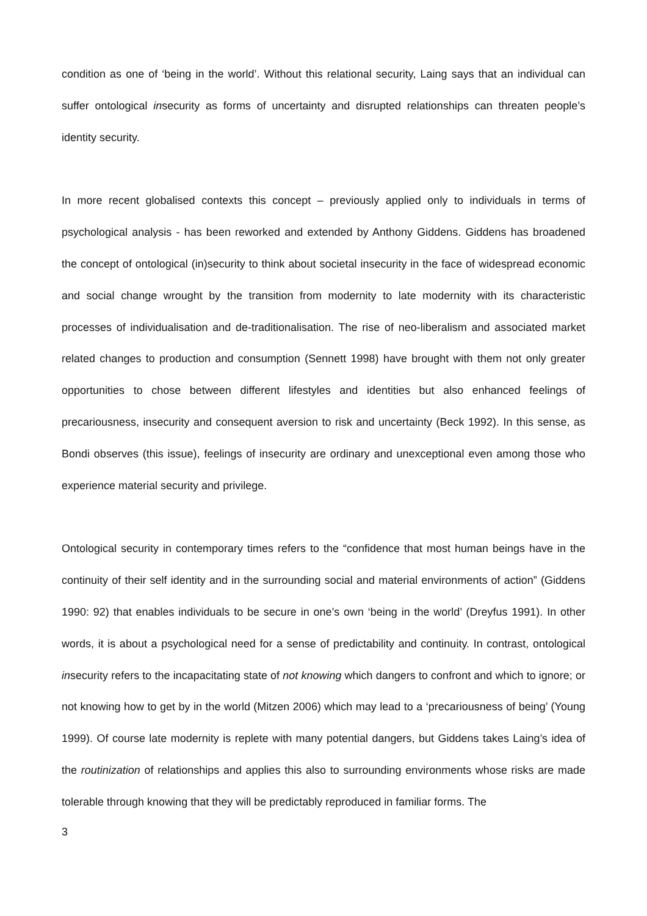condition as one of ‘being in the world’. Without this relational security, Laing says that an individual can suffer ontological insecurity as forms of uncertainty and disrupted relationships can threaten people’s identity security.
In more recent globalised contexts this concept – previously applied only to individuals in terms of psychological analysis - has been reworked and extended by Anthony Giddens. Giddens has broadened the concept of ontological (in)security to think about societal insecurity in the face of widespread economic and social change wrought by the transition from modernity to late modernity with its characteristic processes of individualisation and de-traditionalisation. The rise of neo-liberalism and associated market related changes to production and consumption (Sennett 1998) have brought with them not only greater opportunities to chose between different lifestyles and identities but also enhanced feelings of precariousness, insecurity and consequent aversion to risk and uncertainty (Beck 1992). In this sense, as Bondi observes (this issue), feelings of insecurity are ordinary and unexceptional even among those who experience material security and privilege.
Ontological security in contemporary times refers to the “confidence that most human beings have in the continuity of their self identity and in the surrounding social and material environments of action” (Giddens 1990: 92) that enables individuals to be secure in one’s own ‘being in the world’ (Dreyfus 1991). In other words, it is about a psychological need for a sense of predictability and continuity. In contrast, ontological insecurity refers to the incapacitating state of not knowing which dangers to confront and which to ignore; or not knowing how to get by in the world (Mitzen 2006) which may lead to a ‘precariousness of being’ (Young 1999). Of course late modernity is replete with many potential dangers, but Giddens takes Laing’s idea of the routinization of relationships and applies this also to surrounding environments whose risks are made tolerable through knowing that they will be predictably reproduced in familiar forms. The
3